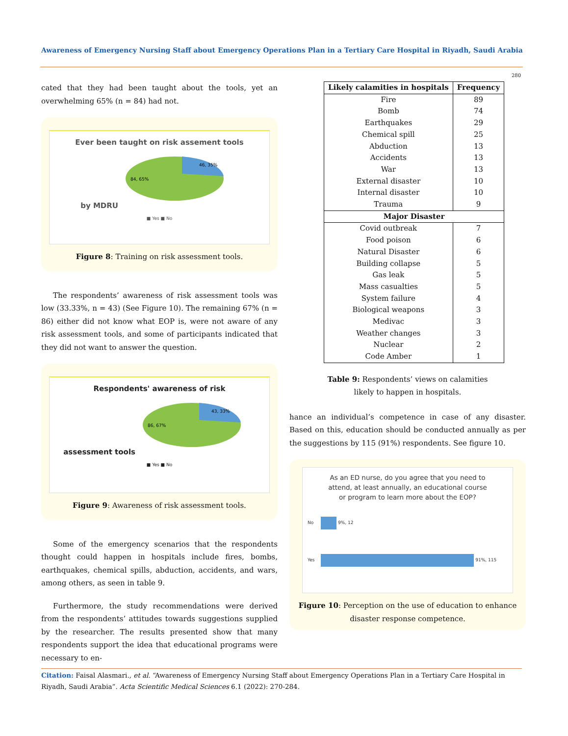Awareness of Emergency Nursing Staff about Emergency Operations Plan in a Tertiary Care Hospital in Riyadh, Saudi Arabia
280
cated that they had been taught about the tools, yet an overwhelming 65% (n = 84) had not.
Ever been taught on risk assement tools
by MDRU
84, 65%
46, 35%
■ Yes ■ No
Figure 8: Training on risk assessment tools.
The respondents’ awareness of risk assessment tools was low (33.33%, n = 43) (See Figure 10). The remaining 67% (n = 86) either did not know what EOP is, were not aware of any risk assessment tools, and some of participants indicated that they did not want to answer the question.
Respondents' awareness of risk
assessment tools
86, 67%
43, 33%
■ Yes ■ No
Figure 9: Awareness of risk assessment tools.
Some of the emergency scenarios that the respondents thought could happen in hospitals include fires, bombs, earthquakes, chemical spills, abduction, accidents, and wars, among others, as seen in table 9.
Furthermore, the study recommendations were derived from the respondents’ attitudes towards suggestions supplied by the researcher. The results presented show that many respondents support the idea that educational programs were necessary to en-
| Likely calamities in hospitals | Frequency |
| --- | --- |
| Fire | 89 |
| Bomb | 74 |
| Earthquakes | 29 |
| Chemical spill | 25 |
| Abduction | 13 |
| Accidents | 13 |
| War | 13 |
| External disaster | 10 |
| Internal disaster | 10 |
| Trauma | 9 |
| Major Disaster | |
| Covid outbreak | 7 |
| Food poison | 6 |
| Natural Disaster | 6 |
| Building collapse | 5 |
| Gas leak | 5 |
| Mass casualties | 5 |
| System failure | 4 |
| Biological weapons | 3 |
| Medivac | 3 |
| Weather changes | 3 |
| Nuclear | 2 |
| Code Amber | 1 |
Table 9: Respondents’ views on calamities
likely to happen in hospitals.
hance an individual’s competence in case of any disaster. Based on this, education should be conducted annually as per the suggestions by 115 (91%) respondents. See figure 10.
As an ED nurse, do you agree that you need to
attend, at least annually, an educational course
or program to learn more about the EOP?
No 9%, 12
Yes 91%, 115
Figure 10: Perception on the use of education to enhance disaster response competence.
Citation: Faisal Alasmari., et al. “Awareness of Emergency Nursing Staff about Emergency Operations Plan in a Tertiary Care Hospital in Riyadh, Saudi Arabia”. Acta Scientific Medical Sciences 6.1 (2022): 270-284.